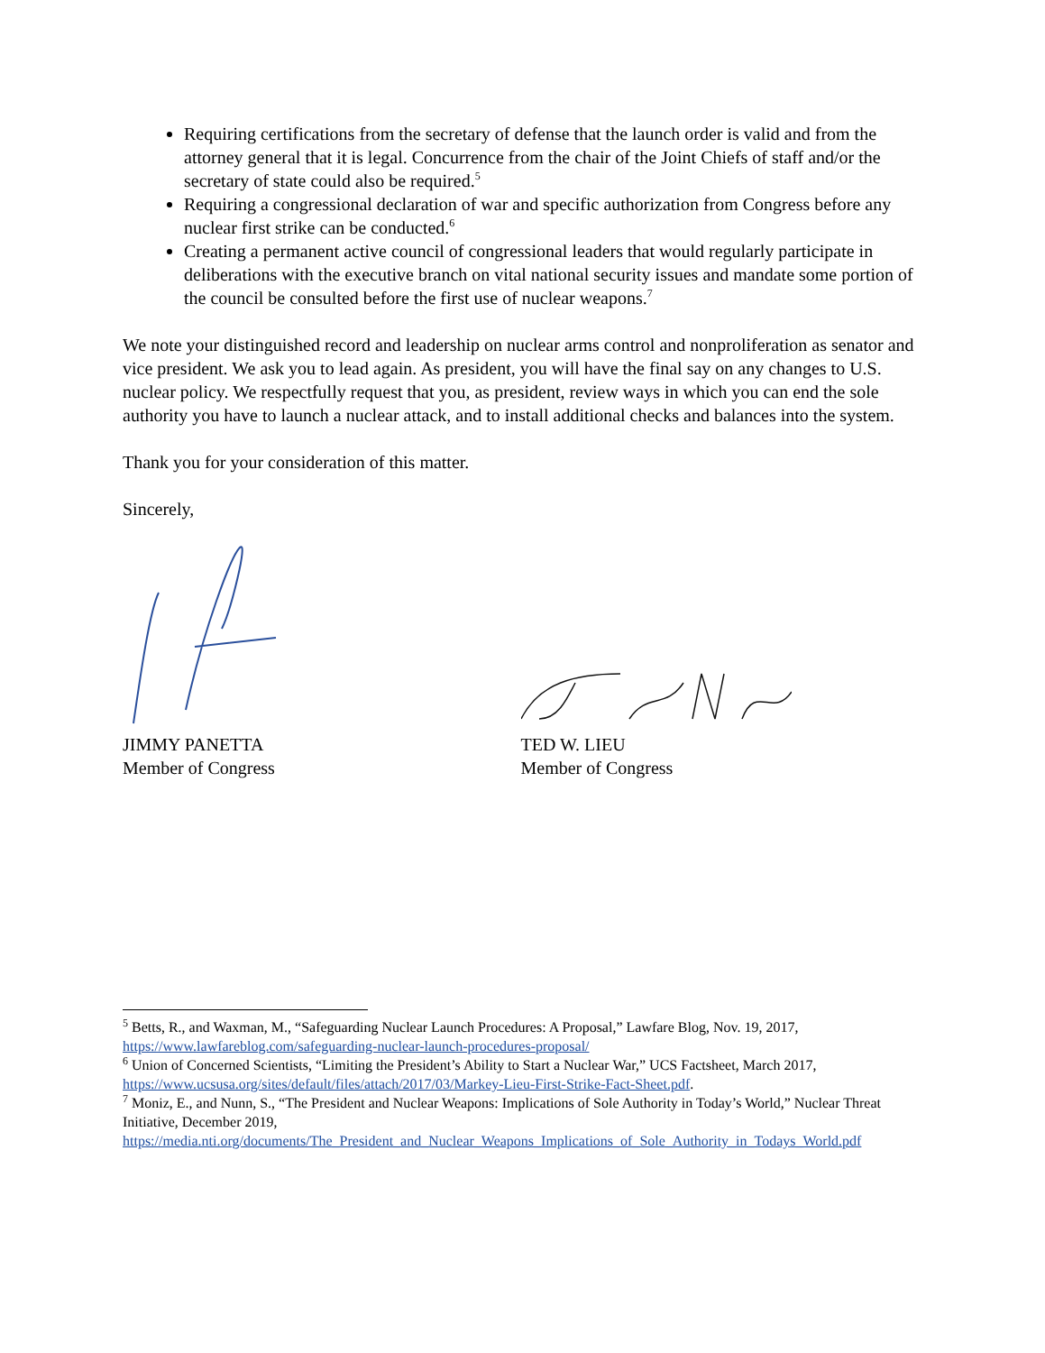Requiring certifications from the secretary of defense that the launch order is valid and from the attorney general that it is legal. Concurrence from the chair of the Joint Chiefs of staff and/or the secretary of state could also be required.<sup>5</sup>
Requiring a congressional declaration of war and specific authorization from Congress before any nuclear first strike can be conducted.<sup>6</sup>
Creating a permanent active council of congressional leaders that would regularly participate in deliberations with the executive branch on vital national security issues and mandate some portion of the council be consulted before the first use of nuclear weapons.<sup>7</sup>
We note your distinguished record and leadership on nuclear arms control and nonproliferation as senator and vice president. We ask you to lead again. As president, you will have the final say on any changes to U.S. nuclear policy. We respectfully request that you, as president, review ways in which you can end the sole authority you have to launch a nuclear attack, and to install additional checks and balances into the system.
Thank you for your consideration of this matter.
Sincerely,
JIMMY PANETTA
Member of Congress
TED W. LIEU
Member of Congress
<sup>5</sup> Betts, R., and Waxman, M., “Safeguarding Nuclear Launch Procedures: A Proposal,” Lawfare Blog, Nov. 19, 2017, https://www.lawfareblog.com/safeguarding-nuclear-launch-procedures-proposal/
<sup>6</sup> Union of Concerned Scientists, “Limiting the President’s Ability to Start a Nuclear War,” UCS Factsheet, March 2017, https://www.ucsusa.org/sites/default/files/attach/2017/03/Markey-Lieu-First-Strike-Fact-Sheet.pdf.
<sup>7</sup> Moniz, E., and Nunn, S., “The President and Nuclear Weapons: Implications of Sole Authority in Today’s World,” Nuclear Threat Initiative, December 2019, https://media.nti.org/documents/The_President_and_Nuclear_Weapons_Implications_of_Sole_Authority_in_Todays_World.pdf